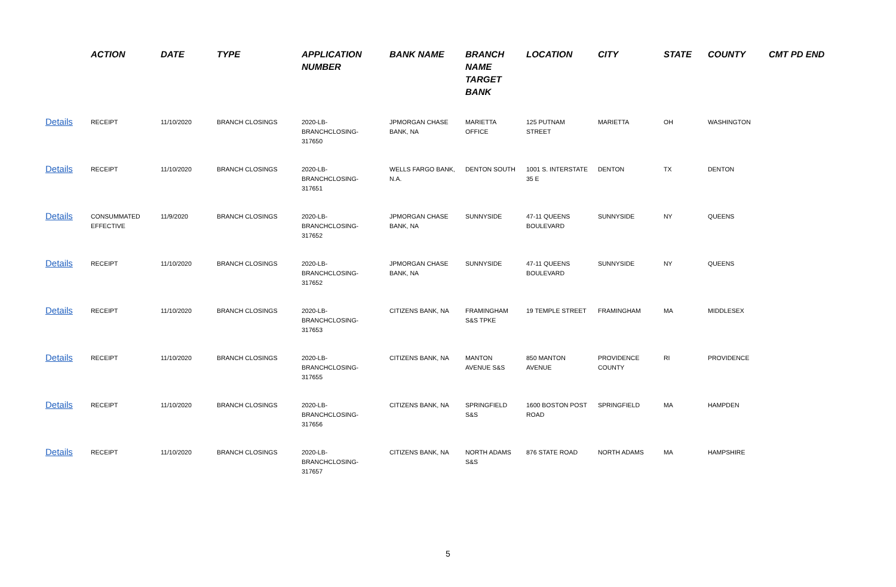| | ACTION | DATE | TYPE | APPLICATION NUMBER | BANK NAME | BRANCH NAME TARGET BANK | LOCATION | CITY | STATE | COUNTY | CMT PD END |
| --- | --- | --- | --- | --- | --- | --- | --- | --- | --- | --- | --- |
| Details | RECEIPT | 11/10/2020 | BRANCH CLOSINGS | 2020-LB- BRANCHCLOSING- 317650 | JPMORGAN CHASE BANK, NA | MARIETTA OFFICE | 125 PUTNAM STREET | MARIETTA | OH | WASHINGTON | |
| Details | RECEIPT | 11/10/2020 | BRANCH CLOSINGS | 2020-LB- BRANCHCLOSING- 317651 | WELLS FARGO BANK, N.A. | DENTON SOUTH | 1001 S. INTERSTATE 35 E | DENTON | TX | DENTON | |
| Details | CONSUMMATED EFFECTIVE | 11/9/2020 | BRANCH CLOSINGS | 2020-LB- BRANCHCLOSING- 317652 | JPMORGAN CHASE BANK, NA | SUNNYSIDE | 47-11 QUEENS BOULEVARD | SUNNYSIDE | NY | QUEENS | |
| Details | RECEIPT | 11/10/2020 | BRANCH CLOSINGS | 2020-LB- BRANCHCLOSING- 317652 | JPMORGAN CHASE BANK, NA | SUNNYSIDE | 47-11 QUEENS BOULEVARD | SUNNYSIDE | NY | QUEENS | |
| Details | RECEIPT | 11/10/2020 | BRANCH CLOSINGS | 2020-LB- BRANCHCLOSING- 317653 | CITIZENS BANK, NA | FRAMINGHAM S&S TPKE | 19 TEMPLE STREET | FRAMINGHAM | MA | MIDDLESEX | |
| Details | RECEIPT | 11/10/2020 | BRANCH CLOSINGS | 2020-LB- BRANCHCLOSING- 317655 | CITIZENS BANK, NA | MANTON AVENUE S&S | 850 MANTON AVENUE | PROVIDENCE COUNTY | RI | PROVIDENCE | |
| Details | RECEIPT | 11/10/2020 | BRANCH CLOSINGS | 2020-LB- BRANCHCLOSING- 317656 | CITIZENS BANK, NA | SPRINGFIELD S&S | 1600 BOSTON POST ROAD | SPRINGFIELD | MA | HAMPDEN | |
| Details | RECEIPT | 11/10/2020 | BRANCH CLOSINGS | 2020-LB- BRANCHCLOSING- 317657 | CITIZENS BANK, NA | NORTH ADAMS S&S | 876 STATE ROAD | NORTH ADAMS | MA | HAMPSHIRE | |
5